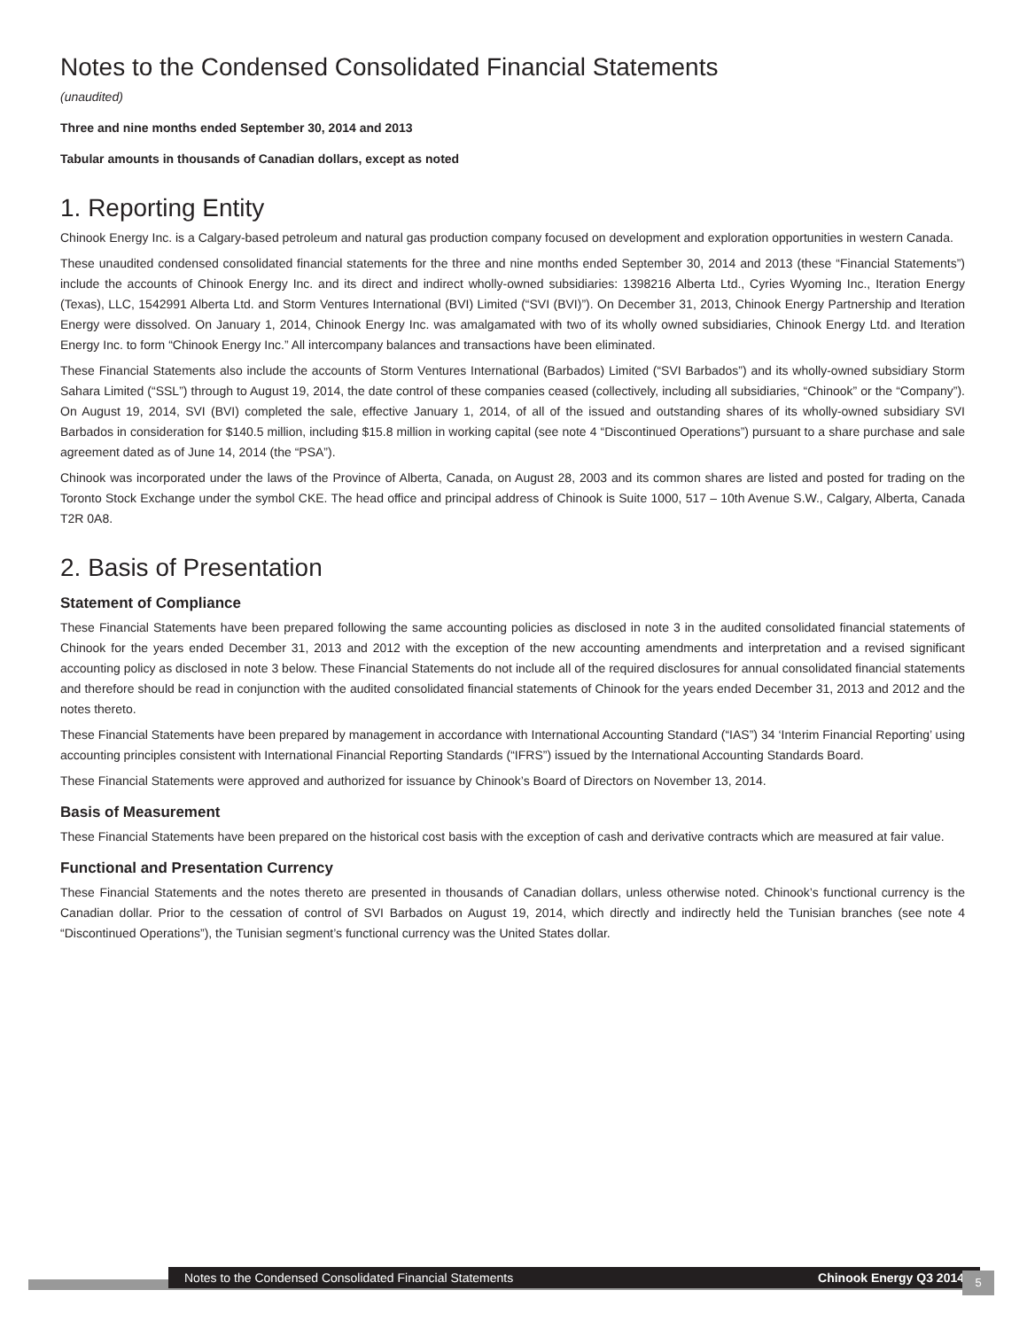Notes to the Condensed Consolidated Financial Statements
(unaudited)
Three and nine months ended September 30, 2014 and 2013
Tabular amounts in thousands of Canadian dollars, except as noted
1. Reporting Entity
Chinook Energy Inc. is a Calgary-based petroleum and natural gas production company focused on development and exploration opportunities in western Canada.
These unaudited condensed consolidated financial statements for the three and nine months ended September 30, 2014 and 2013 (these “Financial Statements”) include the accounts of Chinook Energy Inc. and its direct and indirect wholly-owned subsidiaries: 1398216 Alberta Ltd., Cyries Wyoming Inc., Iteration Energy (Texas), LLC, 1542991 Alberta Ltd. and Storm Ventures International (BVI) Limited (“SVI (BVI)”). On December 31, 2013, Chinook Energy Partnership and Iteration Energy were dissolved. On January 1, 2014, Chinook Energy Inc. was amalgamated with two of its wholly owned subsidiaries, Chinook Energy Ltd. and Iteration Energy Inc. to form “Chinook Energy Inc.” All intercompany balances and transactions have been eliminated.
These Financial Statements also include the accounts of Storm Ventures International (Barbados) Limited (“SVI Barbados”) and its wholly-owned subsidiary Storm Sahara Limited (“SSL”) through to August 19, 2014, the date control of these companies ceased (collectively, including all subsidiaries, “Chinook” or the “Company”). On August 19, 2014, SVI (BVI) completed the sale, effective January 1, 2014, of all of the issued and outstanding shares of its wholly-owned subsidiary SVI Barbados in consideration for $140.5 million, including $15.8 million in working capital (see note 4 “Discontinued Operations”) pursuant to a share purchase and sale agreement dated as of June 14, 2014 (the “PSA”).
Chinook was incorporated under the laws of the Province of Alberta, Canada, on August 28, 2003 and its common shares are listed and posted for trading on the Toronto Stock Exchange under the symbol CKE. The head office and principal address of Chinook is Suite 1000, 517 – 10th Avenue S.W., Calgary, Alberta, Canada T2R 0A8.
2. Basis of Presentation
Statement of Compliance
These Financial Statements have been prepared following the same accounting policies as disclosed in note 3 in the audited consolidated financial statements of Chinook for the years ended December 31, 2013 and 2012 with the exception of the new accounting amendments and interpretation and a revised significant accounting policy as disclosed in note 3 below. These Financial Statements do not include all of the required disclosures for annual consolidated financial statements and therefore should be read in conjunction with the audited consolidated financial statements of Chinook for the years ended December 31, 2013 and 2012 and the notes thereto.
These Financial Statements have been prepared by management in accordance with International Accounting Standard (“IAS”) 34 ‘Interim Financial Reporting’ using accounting principles consistent with International Financial Reporting Standards (“IFRS”) issued by the International Accounting Standards Board.
These Financial Statements were approved and authorized for issuance by Chinook’s Board of Directors on November 13, 2014.
Basis of Measurement
These Financial Statements have been prepared on the historical cost basis with the exception of cash and derivative contracts which are measured at fair value.
Functional and Presentation Currency
These Financial Statements and the notes thereto are presented in thousands of Canadian dollars, unless otherwise noted. Chinook’s functional currency is the Canadian dollar. Prior to the cessation of control of SVI Barbados on August 19, 2014, which directly and indirectly held the Tunisian branches (see note 4 “Discontinued Operations”), the Tunisian segment’s functional currency was the United States dollar.
Notes to the Condensed Consolidated Financial Statements Chinook Energy Q3 2014 5